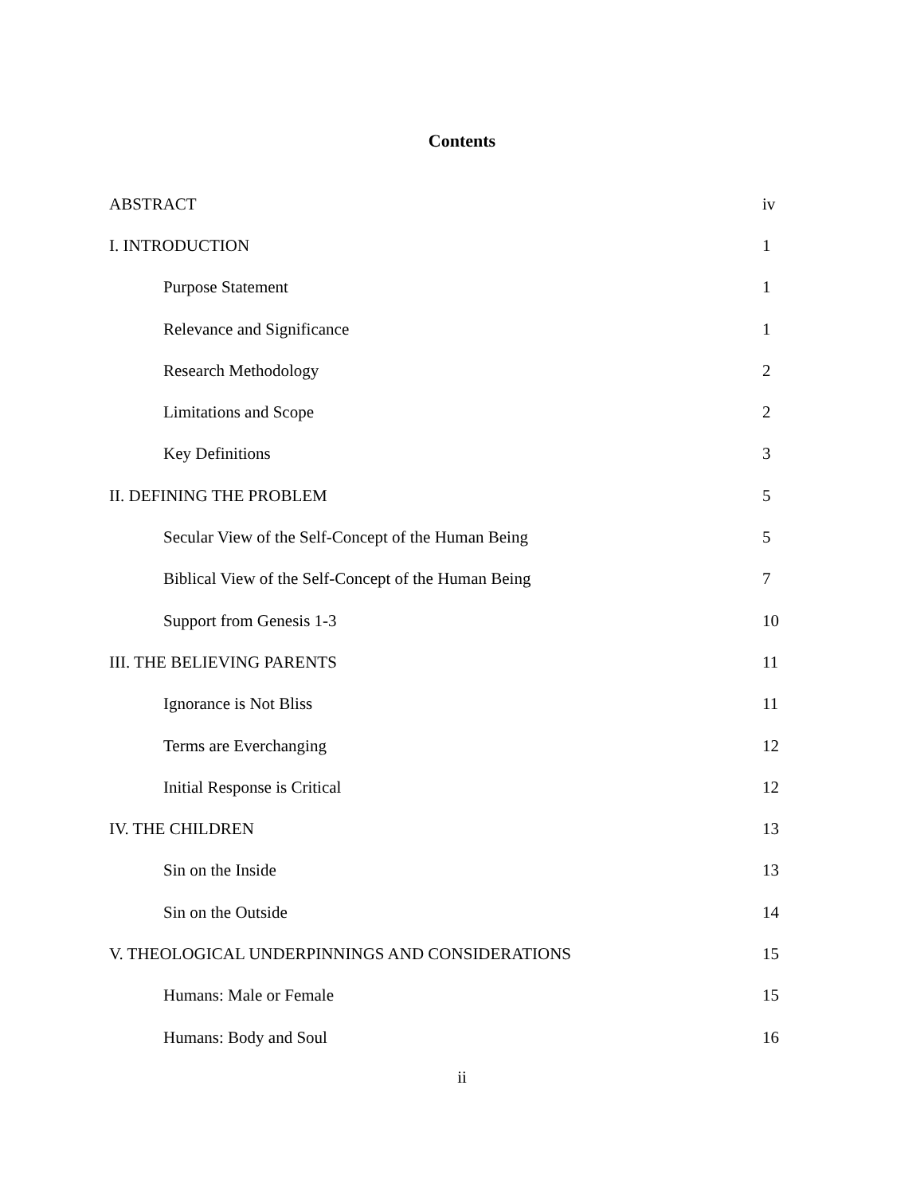Contents
| ABSTRACT | iv |
| I. INTRODUCTION | 1 |
| Purpose Statement | 1 |
| Relevance and Significance | 1 |
| Research Methodology | 2 |
| Limitations and Scope | 2 |
| Key Definitions | 3 |
| II. DEFINING THE PROBLEM | 5 |
| Secular View of the Self-Concept of the Human Being | 5 |
| Biblical View of the Self-Concept of the Human Being | 7 |
| Support from Genesis 1-3 | 10 |
| III. THE BELIEVING PARENTS | 11 |
| Ignorance is Not Bliss | 11 |
| Terms are Everchanging | 12 |
| Initial Response is Critical | 12 |
| IV. THE CHILDREN | 13 |
| Sin on the Inside | 13 |
| Sin on the Outside | 14 |
| V. THEOLOGICAL UNDERPINNINGS AND CONSIDERATIONS | 15 |
| Humans: Male or Female | 15 |
| Humans: Body and Soul | 16 |
ii